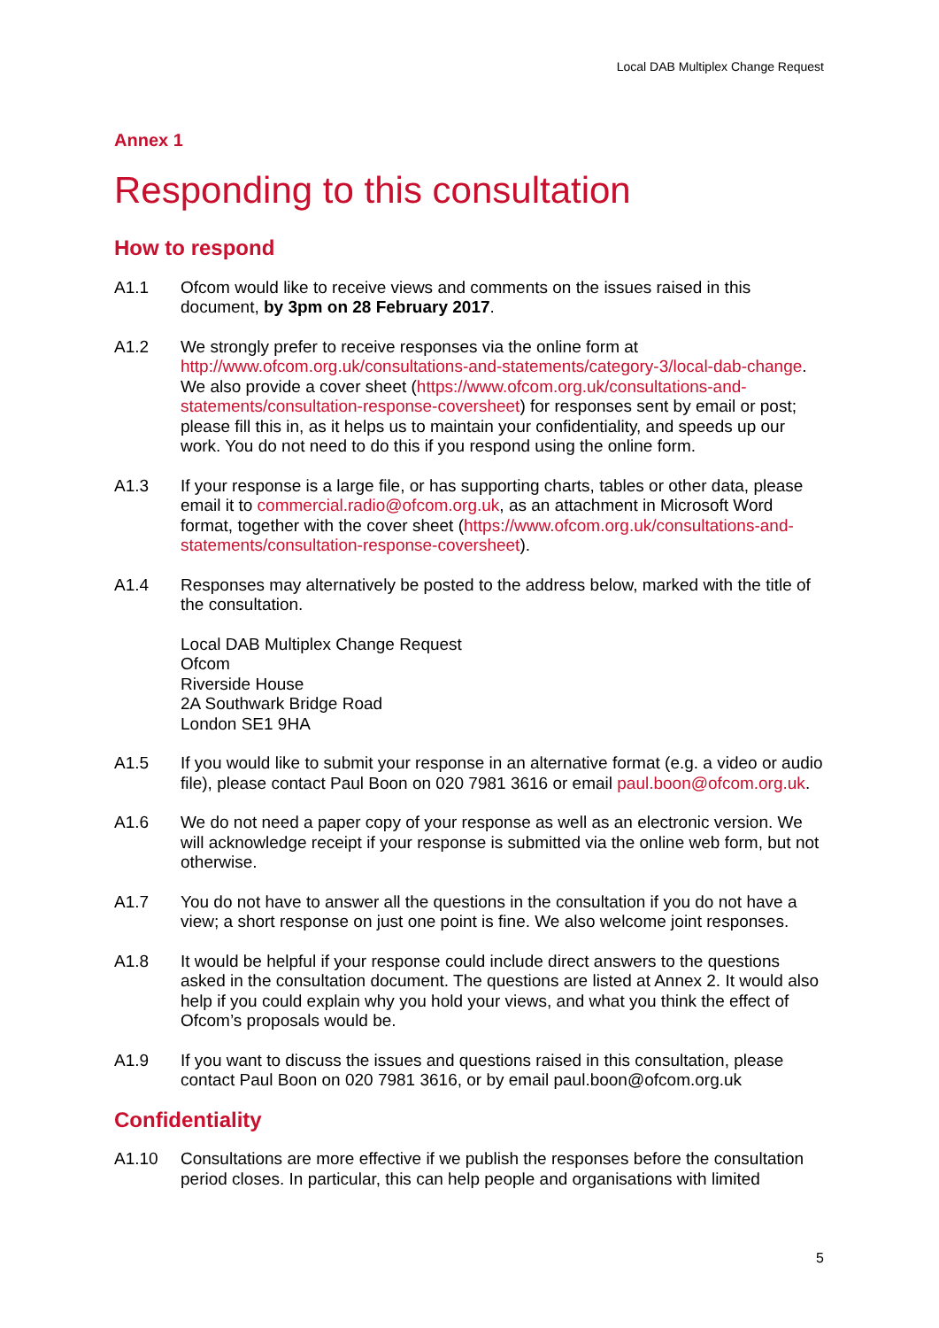Local DAB Multiplex Change Request
Annex 1
Responding to this consultation
How to respond
A1.1 Ofcom would like to receive views and comments on the issues raised in this document, by 3pm on 28 February 2017.
A1.2 We strongly prefer to receive responses via the online form at http://www.ofcom.org.uk/consultations-and-statements/category-3/local-dab-change. We also provide a cover sheet (https://www.ofcom.org.uk/consultations-and-statements/consultation-response-coversheet) for responses sent by email or post; please fill this in, as it helps us to maintain your confidentiality, and speeds up our work. You do not need to do this if you respond using the online form.
A1.3 If your response is a large file, or has supporting charts, tables or other data, please email it to commercial.radio@ofcom.org.uk, as an attachment in Microsoft Word format, together with the cover sheet (https://www.ofcom.org.uk/consultations-and-statements/consultation-response-coversheet).
A1.4 Responses may alternatively be posted to the address below, marked with the title of the consultation.
Local DAB Multiplex Change Request
Ofcom
Riverside House
2A Southwark Bridge Road
London SE1 9HA
A1.5 If you would like to submit your response in an alternative format (e.g. a video or audio file), please contact Paul Boon on 020 7981 3616 or email paul.boon@ofcom.org.uk.
A1.6 We do not need a paper copy of your response as well as an electronic version. We will acknowledge receipt if your response is submitted via the online web form, but not otherwise.
A1.7 You do not have to answer all the questions in the consultation if you do not have a view; a short response on just one point is fine. We also welcome joint responses.
A1.8 It would be helpful if your response could include direct answers to the questions asked in the consultation document. The questions are listed at Annex 2. It would also help if you could explain why you hold your views, and what you think the effect of Ofcom’s proposals would be.
A1.9 If you want to discuss the issues and questions raised in this consultation, please contact Paul Boon on 020 7981 3616, or by email paul.boon@ofcom.org.uk
Confidentiality
A1.10 Consultations are more effective if we publish the responses before the consultation period closes. In particular, this can help people and organisations with limited
5